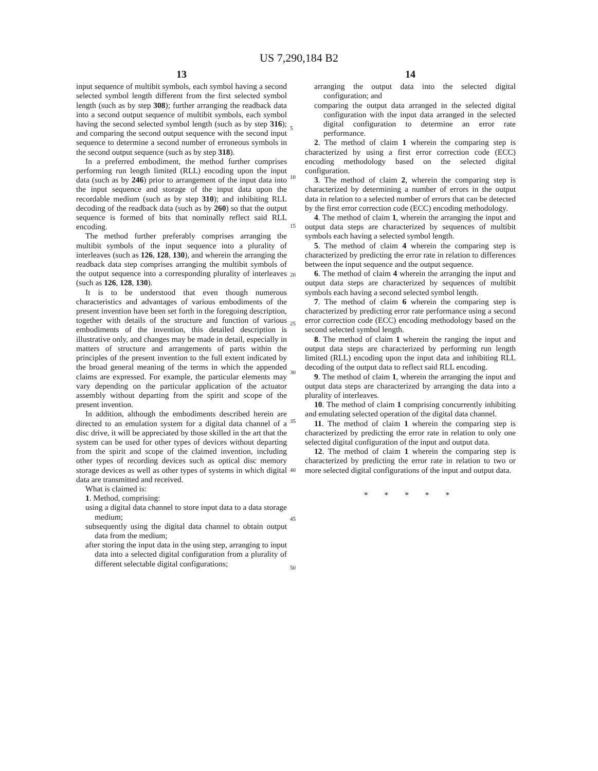US 7,290,184 B2
13
input sequence of multibit symbols, each symbol having a second selected symbol length different from the first selected symbol length (such as by step 308); further arranging the readback data into a second output sequence of multibit symbols, each symbol having the second selected symbol length (such as by step 316); and comparing the second output sequence with the second input sequence to determine a second number of erroneous symbols in the second output sequence (such as by step 318).
In a preferred embodiment, the method further comprises performing run length limited (RLL) encoding upon the input data (such as by 246) prior to arrangement of the input data into the input sequence and storage of the input data upon the recordable medium (such as by step 310); and inhibiting RLL decoding of the readback data (such as by 260) so that the output sequence is formed of bits that nominally reflect said RLL encoding.
The method further preferably comprises arranging the multibit symbols of the input sequence into a plurality of interleaves (such as 126, 128, 130), and wherein the arranging the readback data step comprises arranging the multibit symbols of the output sequence into a corresponding plurality of interleaves (such as 126, 128, 130).
It is to be understood that even though numerous characteristics and advantages of various embodiments of the present invention have been set forth in the foregoing description, together with details of the structure and function of various embodiments of the invention, this detailed description is illustrative only, and changes may be made in detail, especially in matters of structure and arrangements of parts within the principles of the present invention to the full extent indicated by the broad general meaning of the terms in which the appended claims are expressed. For example, the particular elements may vary depending on the particular application of the actuator assembly without departing from the spirit and scope of the present invention.
In addition, although the embodiments described herein are directed to an emulation system for a digital data channel of a disc drive, it will be appreciated by those skilled in the art that the system can be used for other types of devices without departing from the spirit and scope of the claimed invention, including other types of recording devices such as optical disc memory storage devices as well as other types of systems in which digital data are transmitted and received.
What is claimed is:
1. Method, comprising:
using a digital data channel to store input data to a data storage medium;
subsequently using the digital data channel to obtain output data from the medium;
after storing the input data in the using step, arranging to input data into a selected digital configuration from a plurality of different selectable digital configurations;
5
10
15
20
25
30
35
40
45
50
14
arranging the output data into the selected digital configuration; and
comparing the output data arranged in the selected digital configuration with the input data arranged in the selected digital configuration to determine an error rate performance.
2. The method of claim 1 wherein the comparing step is characterized by using a first error correction code (ECC) encoding methodology based on the selected digital configuration.
3. The method of claim 2, wherein the comparing step is characterized by determining a number of errors in the output data in relation to a selected number of errors that can be detected by the first error correction code (ECC) encoding methodology.
4. The method of claim 1, wherein the arranging the input and output data steps are characterized by sequences of multibit symbols each having a selected symbol length.
5. The method of claim 4 wherein the comparing step is characterized by predicting the error rate in relation to differences between the input sequence and the output sequence.
6. The method of claim 4 wherein the arranging the input and output data steps are characterized by sequences of multibit symbols each having a second selected symbol length.
7. The method of claim 6 wherein the comparing step is characterized by predicting error rate performance using a second error correction code (ECC) encoding methodology based on the second selected symbol length.
8. The method of claim 1 wherein the ranging the input and output data steps are characterized by performing run length limited (RLL) encoding upon the input data and inhibiting RLL decoding of the output data to reflect said RLL encoding.
9. The method of claim 1, wherein the arranging the input and output data steps are characterized by arranging the data into a plurality of interleaves.
10. The method of claim 1 comprising concurrently inhibiting and emulating selected operation of the digital data channel.
11. The method of claim 1 wherein the comparing step is characterized by predicting the error rate in relation to only one selected digital configuration of the input and output data.
12. The method of claim 1 wherein the comparing step is characterized by predicting the error rate in relation to two or more selected digital configurations of the input and output data.
* * * * *